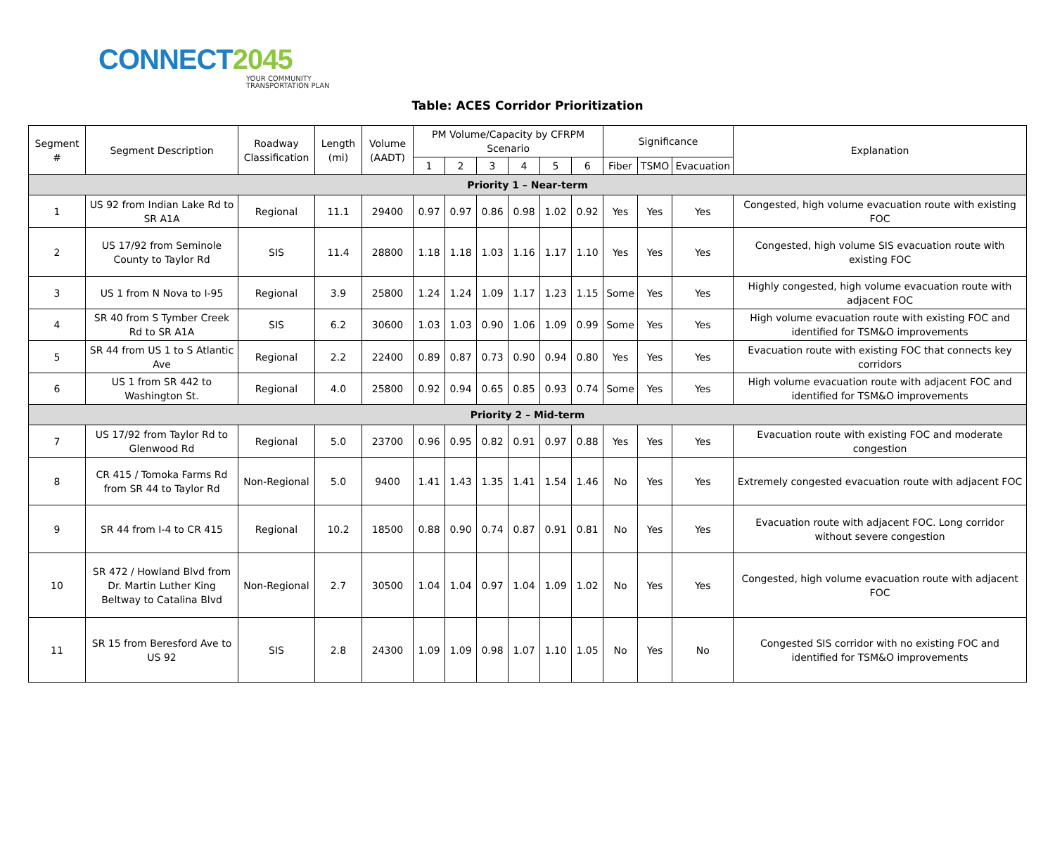CONNECT2045
YOUR COMMUNITY
TRANSPORTATION PLAN
Table: ACES Corridor Prioritization
| Segment # | Segment Description | Roadway Classification | Length (mi) | Volume (AADT) | PM Volume/Capacity by CFRPM Scenario | | | | | | Significance | | | Explanation |
| --- | --- | --- | --- | --- | --- | --- | --- | --- | --- | --- | --- | --- | --- | --- |
| | | | | | 1 | 2 | 3 | 4 | 5 | 6 | Fiber | TSMO | Evacuation | |
| Priority 1 – Near-term | | | | | | | | | | | | | | |
| 1 | US 92 from Indian Lake Rd to SR A1A | Regional | 11.1 | 29400 | 0.97 | 0.97 | 0.86 | 0.98 | 1.02 | 0.92 | Yes | Yes | Yes | Congested, high volume evacuation route with existing FOC |
| 2 | US 17/92 from Seminole County to Taylor Rd | SIS | 11.4 | 28800 | 1.18 | 1.18 | 1.03 | 1.16 | 1.17 | 1.10 | Yes | Yes | Yes | Congested, high volume SIS evacuation route with existing FOC |
| 3 | US 1 from N Nova to I-95 | Regional | 3.9 | 25800 | 1.24 | 1.24 | 1.09 | 1.17 | 1.23 | 1.15 | Some | Yes | Yes | Highly congested, high volume evacuation route with adjacent FOC |
| 4 | SR 40 from S Tymber Creek Rd to SR A1A | SIS | 6.2 | 30600 | 1.03 | 1.03 | 0.90 | 1.06 | 1.09 | 0.99 | Some | Yes | Yes | High volume evacuation route with existing FOC and identified for TSM&O improvements |
| 5 | SR 44 from US 1 to S Atlantic Ave | Regional | 2.2 | 22400 | 0.89 | 0.87 | 0.73 | 0.90 | 0.94 | 0.80 | Yes | Yes | Yes | Evacuation route with existing FOC that connects key corridors |
| 6 | US 1 from SR 442 to Washington St. | Regional | 4.0 | 25800 | 0.92 | 0.94 | 0.65 | 0.85 | 0.93 | 0.74 | Some | Yes | Yes | High volume evacuation route with adjacent FOC and identified for TSM&O improvements |
| Priority 2 – Mid-term | | | | | | | | | | | | | | |
| 7 | US 17/92 from Taylor Rd to Glenwood Rd | Regional | 5.0 | 23700 | 0.96 | 0.95 | 0.82 | 0.91 | 0.97 | 0.88 | Yes | Yes | Yes | Evacuation route with existing FOC and moderate congestion |
| 8 | CR 415 / Tomoka Farms Rd from SR 44 to Taylor Rd | Non-Regional | 5.0 | 9400 | 1.41 | 1.43 | 1.35 | 1.41 | 1.54 | 1.46 | No | Yes | Yes | Extremely congested evacuation route with adjacent FOC |
| 9 | SR 44 from I-4 to CR 415 | Regional | 10.2 | 18500 | 0.88 | 0.90 | 0.74 | 0.87 | 0.91 | 0.81 | No | Yes | Yes | Evacuation route with adjacent FOC. Long corridor without severe congestion |
| 10 | SR 472 / Howland Blvd from Dr. Martin Luther King Beltway to Catalina Blvd | Non-Regional | 2.7 | 30500 | 1.04 | 1.04 | 0.97 | 1.04 | 1.09 | 1.02 | No | Yes | Yes | Congested, high volume evacuation route with adjacent FOC |
| 11 | SR 15 from Beresford Ave to US 92 | SIS | 2.8 | 24300 | 1.09 | 1.09 | 0.98 | 1.07 | 1.10 | 1.05 | No | Yes | No | Congested SIS corridor with no existing FOC and identified for TSM&O improvements |